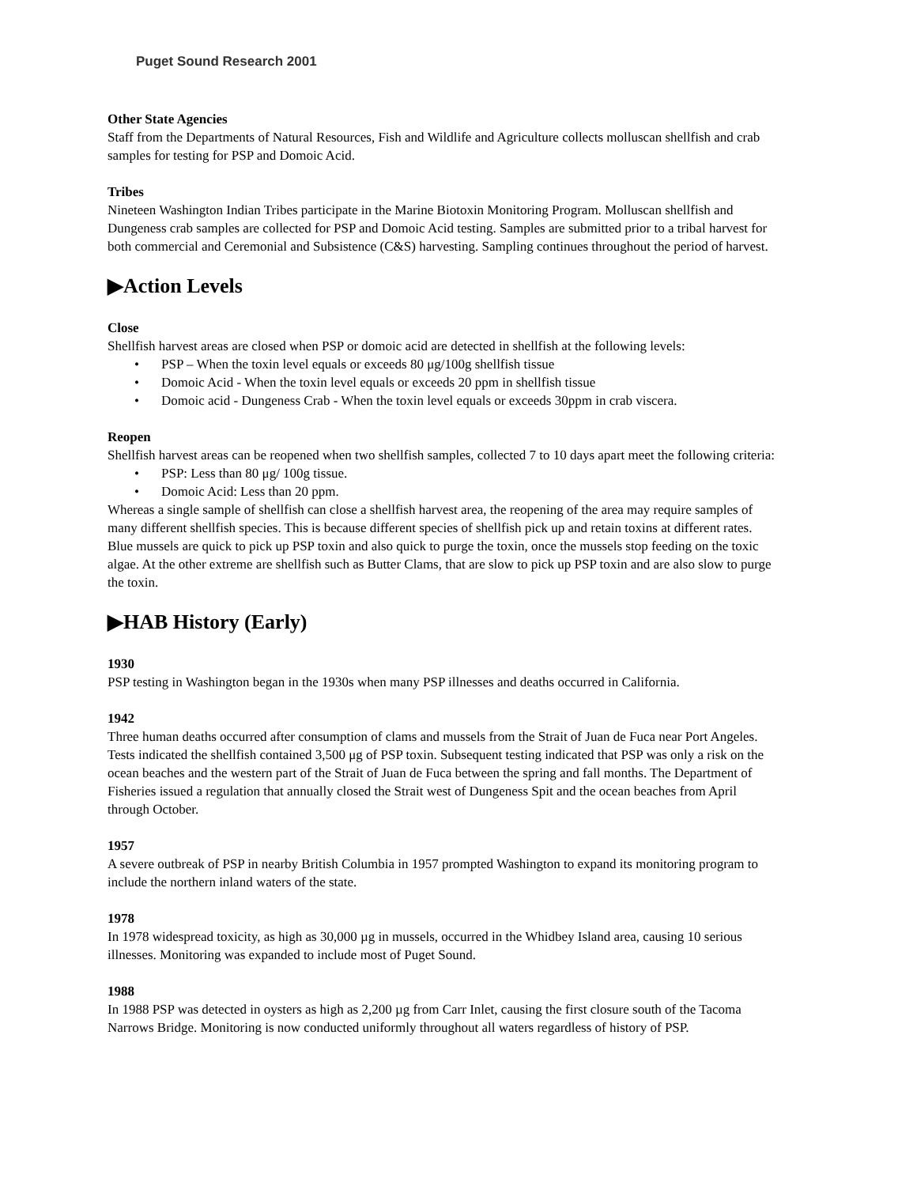Puget Sound Research 2001
Other State Agencies
Staff from the Departments of Natural Resources, Fish and Wildlife and Agriculture collects molluscan shellfish and crab samples for testing for PSP and Domoic Acid.
Tribes
Nineteen Washington Indian Tribes participate in the Marine Biotoxin Monitoring Program. Molluscan shellfish and Dungeness crab samples are collected for PSP and Domoic Acid testing. Samples are submitted prior to a tribal harvest for both commercial and Ceremonial and Subsistence (C&S) harvesting. Sampling continues throughout the period of harvest.
▶Action Levels
Close
Shellfish harvest areas are closed when PSP or domoic acid are detected in shellfish at the following levels:
• PSP – When the toxin level equals or exceeds 80 μg/100g shellfish tissue
• Domoic Acid - When the toxin level equals or exceeds 20 ppm in shellfish tissue
• Domoic acid - Dungeness Crab - When the toxin level equals or exceeds 30ppm in crab viscera.
Reopen
Shellfish harvest areas can be reopened when two shellfish samples, collected 7 to 10 days apart meet the following criteria:
• PSP: Less than 80 μg/ 100g tissue.
• Domoic Acid: Less than 20 ppm.
Whereas a single sample of shellfish can close a shellfish harvest area, the reopening of the area may require samples of many different shellfish species. This is because different species of shellfish pick up and retain toxins at different rates. Blue mussels are quick to pick up PSP toxin and also quick to purge the toxin, once the mussels stop feeding on the toxic algae. At the other extreme are shellfish such as Butter Clams, that are slow to pick up PSP toxin and are also slow to purge the toxin.
▶HAB History (Early)
1930
PSP testing in Washington began in the 1930s when many PSP illnesses and deaths occurred in California.
1942
Three human deaths occurred after consumption of clams and mussels from the Strait of Juan de Fuca near Port Angeles. Tests indicated the shellfish contained 3,500 μg of PSP toxin. Subsequent testing indicated that PSP was only a risk on the ocean beaches and the western part of the Strait of Juan de Fuca between the spring and fall months. The Department of Fisheries issued a regulation that annually closed the Strait west of Dungeness Spit and the ocean beaches from April through October.
1957
A severe outbreak of PSP in nearby British Columbia in 1957 prompted Washington to expand its monitoring program to include the northern inland waters of the state.
1978
In 1978 widespread toxicity, as high as 30,000 µg in mussels, occurred in the Whidbey Island area, causing 10 serious illnesses. Monitoring was expanded to include most of Puget Sound.
1988
In 1988 PSP was detected in oysters as high as 2,200 µg from Carr Inlet, causing the first closure south of the Tacoma Narrows Bridge. Monitoring is now conducted uniformly throughout all waters regardless of history of PSP.